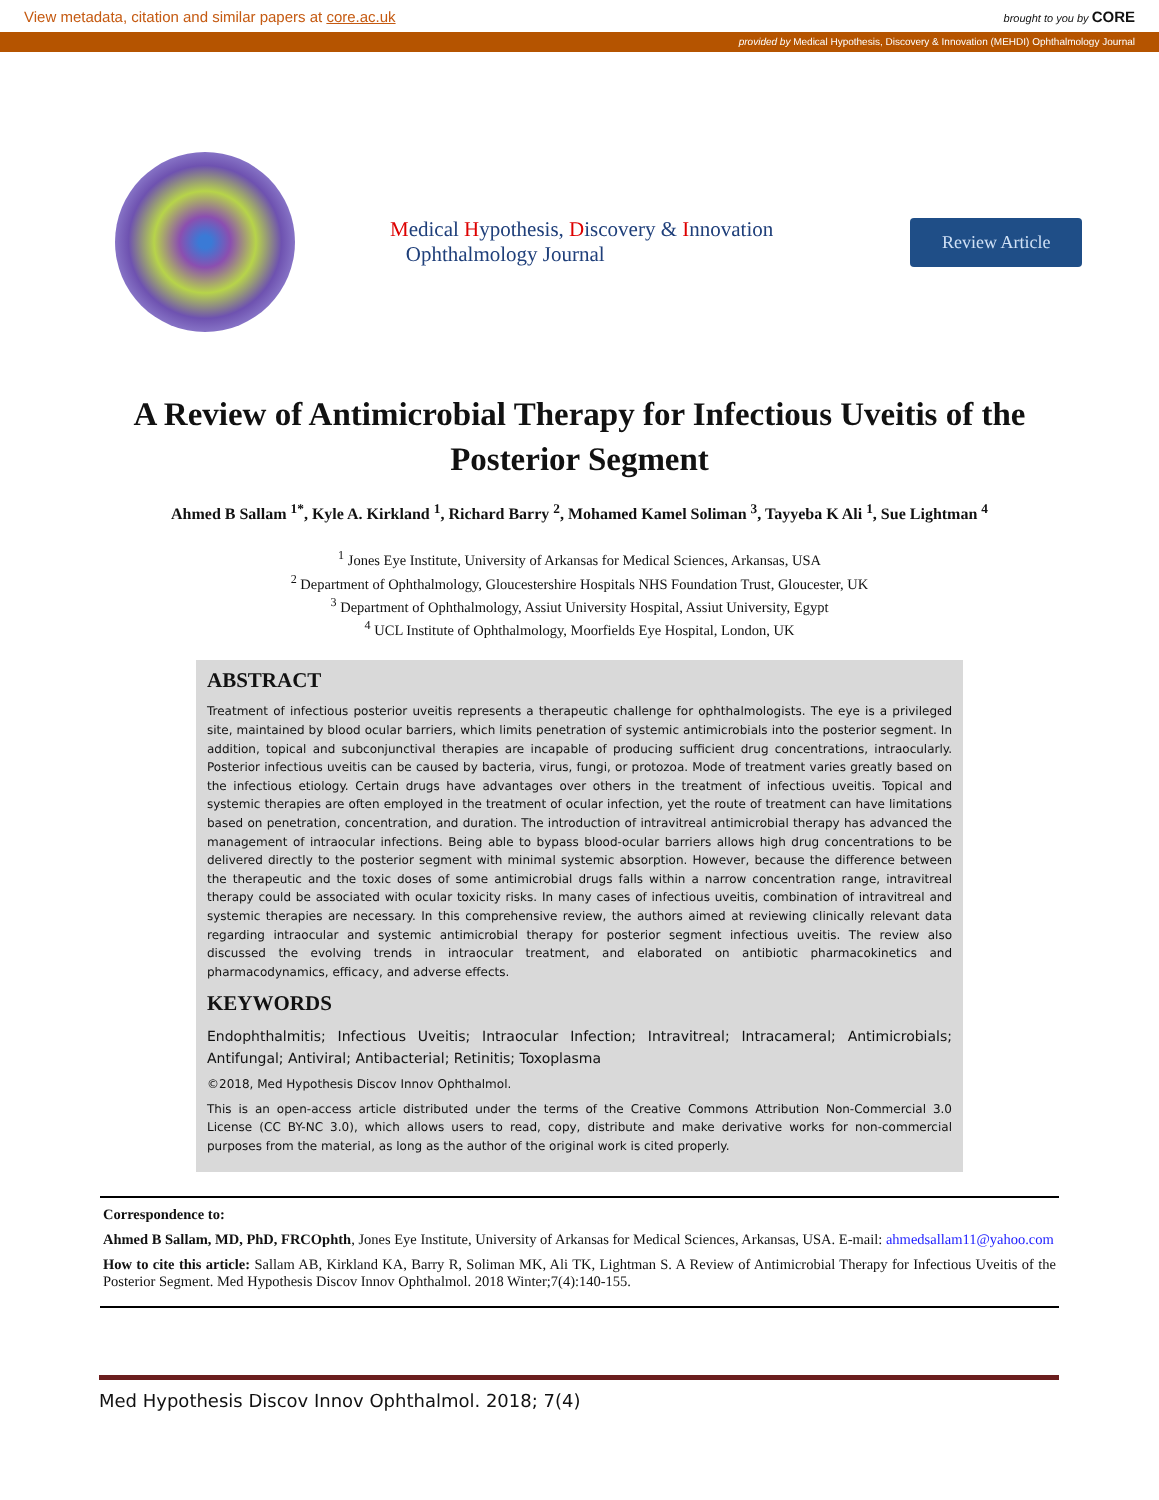View metadata, citation and similar papers at core.ac.uk
brought to you by CORE
provided by Medical Hypothesis, Discovery & Innovation (MEHDI) Ophthalmology Journal
Medical Hypothesis, Discovery & Innovation
Ophthalmology Journal
Review Article
A Review of Antimicrobial Therapy for Infectious Uveitis of the Posterior Segment
Ahmed B Sallam <sup>1*</sup>, Kyle A. Kirkland <sup>1</sup>, Richard Barry <sup>2</sup>, Mohamed Kamel Soliman <sup>3</sup>, Tayyeba K Ali <sup>1</sup>, Sue Lightman <sup>4</sup>
<sup>1</sup> Jones Eye Institute, University of Arkansas for Medical Sciences, Arkansas, USA
<sup>2</sup> Department of Ophthalmology, Gloucestershire Hospitals NHS Foundation Trust, Gloucester, UK
<sup>3</sup> Department of Ophthalmology, Assiut University Hospital, Assiut University, Egypt
<sup>4</sup> UCL Institute of Ophthalmology, Moorfields Eye Hospital, London, UK
ABSTRACT
Treatment of infectious posterior uveitis represents a therapeutic challenge for ophthalmologists. The eye is a privileged site, maintained by blood ocular barriers, which limits penetration of systemic antimicrobials into the posterior segment. In addition, topical and subconjunctival therapies are incapable of producing sufficient drug concentrations, intraocularly. Posterior infectious uveitis can be caused by bacteria, virus, fungi, or protozoa. Mode of treatment varies greatly based on the infectious etiology. Certain drugs have advantages over others in the treatment of infectious uveitis. Topical and systemic therapies are often employed in the treatment of ocular infection, yet the route of treatment can have limitations based on penetration, concentration, and duration. The introduction of intravitreal antimicrobial therapy has advanced the management of intraocular infections. Being able to bypass blood-ocular barriers allows high drug concentrations to be delivered directly to the posterior segment with minimal systemic absorption. However, because the difference between the therapeutic and the toxic doses of some antimicrobial drugs falls within a narrow concentration range, intravitreal therapy could be associated with ocular toxicity risks. In many cases of infectious uveitis, combination of intravitreal and systemic therapies are necessary. In this comprehensive review, the authors aimed at reviewing clinically relevant data regarding intraocular and systemic antimicrobial therapy for posterior segment infectious uveitis. The review also discussed the evolving trends in intraocular treatment, and elaborated on antibiotic pharmacokinetics and pharmacodynamics, efficacy, and adverse effects.
KEYWORDS
Endophthalmitis; Infectious Uveitis; Intraocular Infection; Intravitreal; Intracameral; Antimicrobials; Antifungal; Antiviral; Antibacterial; Retinitis; Toxoplasma
©2018, Med Hypothesis Discov Innov Ophthalmol.
This is an open-access article distributed under the terms of the Creative Commons Attribution Non-Commercial 3.0 License (CC BY-NC 3.0), which allows users to read, copy, distribute and make derivative works for non-commercial purposes from the material, as long as the author of the original work is cited properly.
Correspondence to:
Ahmed B Sallam, MD, PhD, FRCOphth, Jones Eye Institute, University of Arkansas for Medical Sciences, Arkansas, USA. E-mail: ahmedsallam11@yahoo.com
How to cite this article: Sallam AB, Kirkland KA, Barry R, Soliman MK, Ali TK, Lightman S. A Review of Antimicrobial Therapy for Infectious Uveitis of the Posterior Segment. Med Hypothesis Discov Innov Ophthalmol. 2018 Winter;7(4):140-155.
Med Hypothesis Discov Innov Ophthalmol. 2018; 7(4)